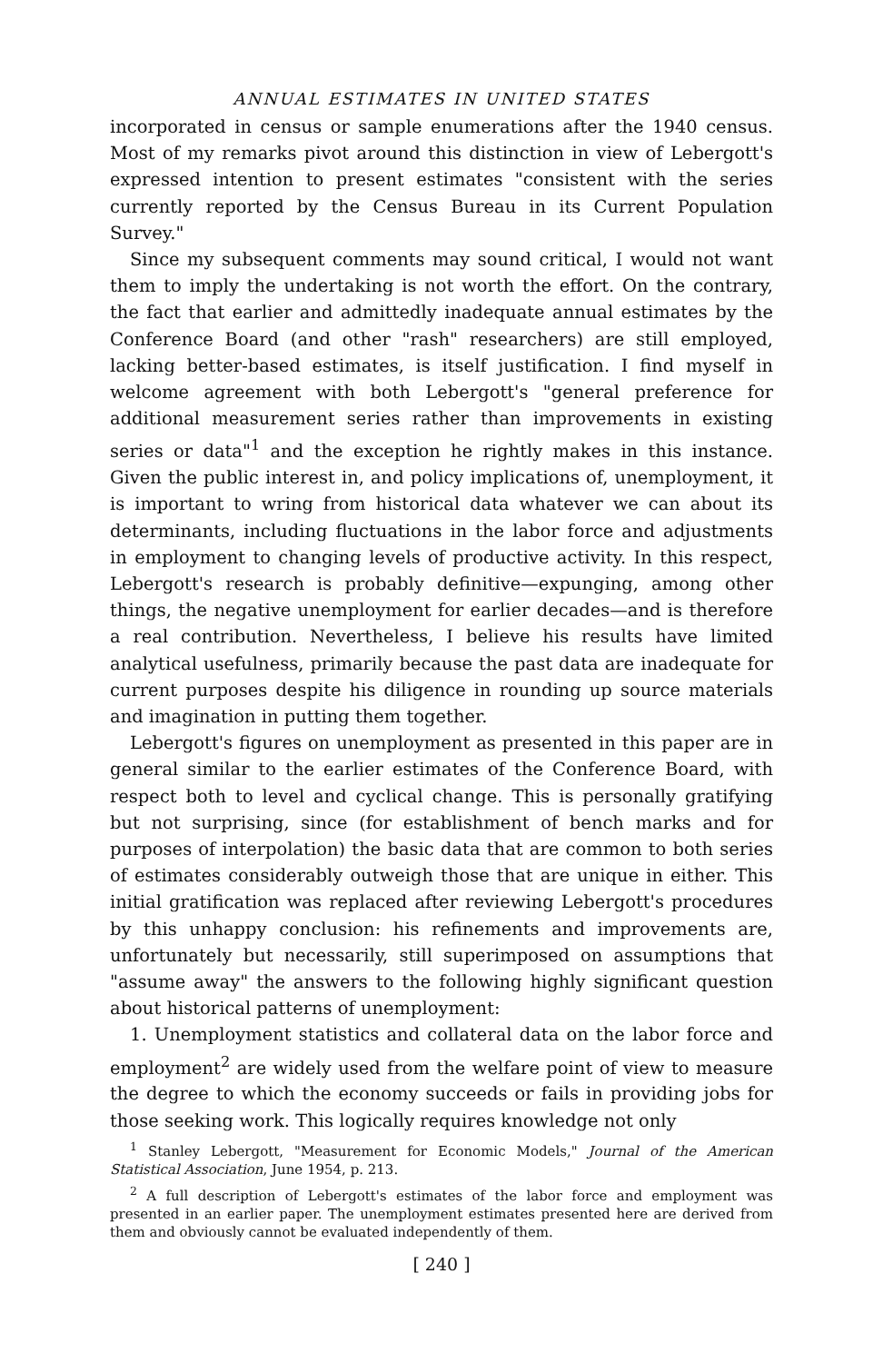ANNUAL ESTIMATES IN UNITED STATES
incorporated in census or sample enumerations after the 1940 census. Most of my remarks pivot around this distinction in view of Lebergott's expressed intention to present estimates "consistent with the series currently reported by the Census Bureau in its Current Population Survey."
Since my subsequent comments may sound critical, I would not want them to imply the undertaking is not worth the effort. On the contrary, the fact that earlier and admittedly inadequate annual estimates by the Conference Board (and other "rash" researchers) are still employed, lacking better-based estimates, is itself justification. I find myself in welcome agreement with both Lebergott's "general preference for additional measurement series rather than improvements in existing series or data"<sup>1</sup> and the exception he rightly makes in this instance. Given the public interest in, and policy implications of, unemployment, it is important to wring from historical data whatever we can about its determinants, including fluctuations in the labor force and adjustments in employment to changing levels of productive activity. In this respect, Lebergott's research is probably definitive—expunging, among other things, the negative unemployment for earlier decades—and is therefore a real contribution. Nevertheless, I believe his results have limited analytical usefulness, primarily because the past data are inadequate for current purposes despite his diligence in rounding up source materials and imagination in putting them together.
Lebergott's figures on unemployment as presented in this paper are in general similar to the earlier estimates of the Conference Board, with respect both to level and cyclical change. This is personally gratifying but not surprising, since (for establishment of bench marks and for purposes of interpolation) the basic data that are common to both series of estimates considerably outweigh those that are unique in either. This initial gratification was replaced after reviewing Lebergott's procedures by this unhappy conclusion: his refinements and improvements are, unfortunately but necessarily, still superimposed on assumptions that "assume away" the answers to the following highly significant question about historical patterns of unemployment:
1. Unemployment statistics and collateral data on the labor force and employment<sup>2</sup> are widely used from the welfare point of view to measure the degree to which the economy succeeds or fails in providing jobs for those seeking work. This logically requires knowledge not only
<sup>1</sup> Stanley Lebergott, "Measurement for Economic Models," Journal of the American Statistical Association, June 1954, p. 213.
<sup>2</sup> A full description of Lebergott's estimates of the labor force and employment was presented in an earlier paper. The unemployment estimates presented here are derived from them and obviously cannot be evaluated independently of them.
[ 240 ]